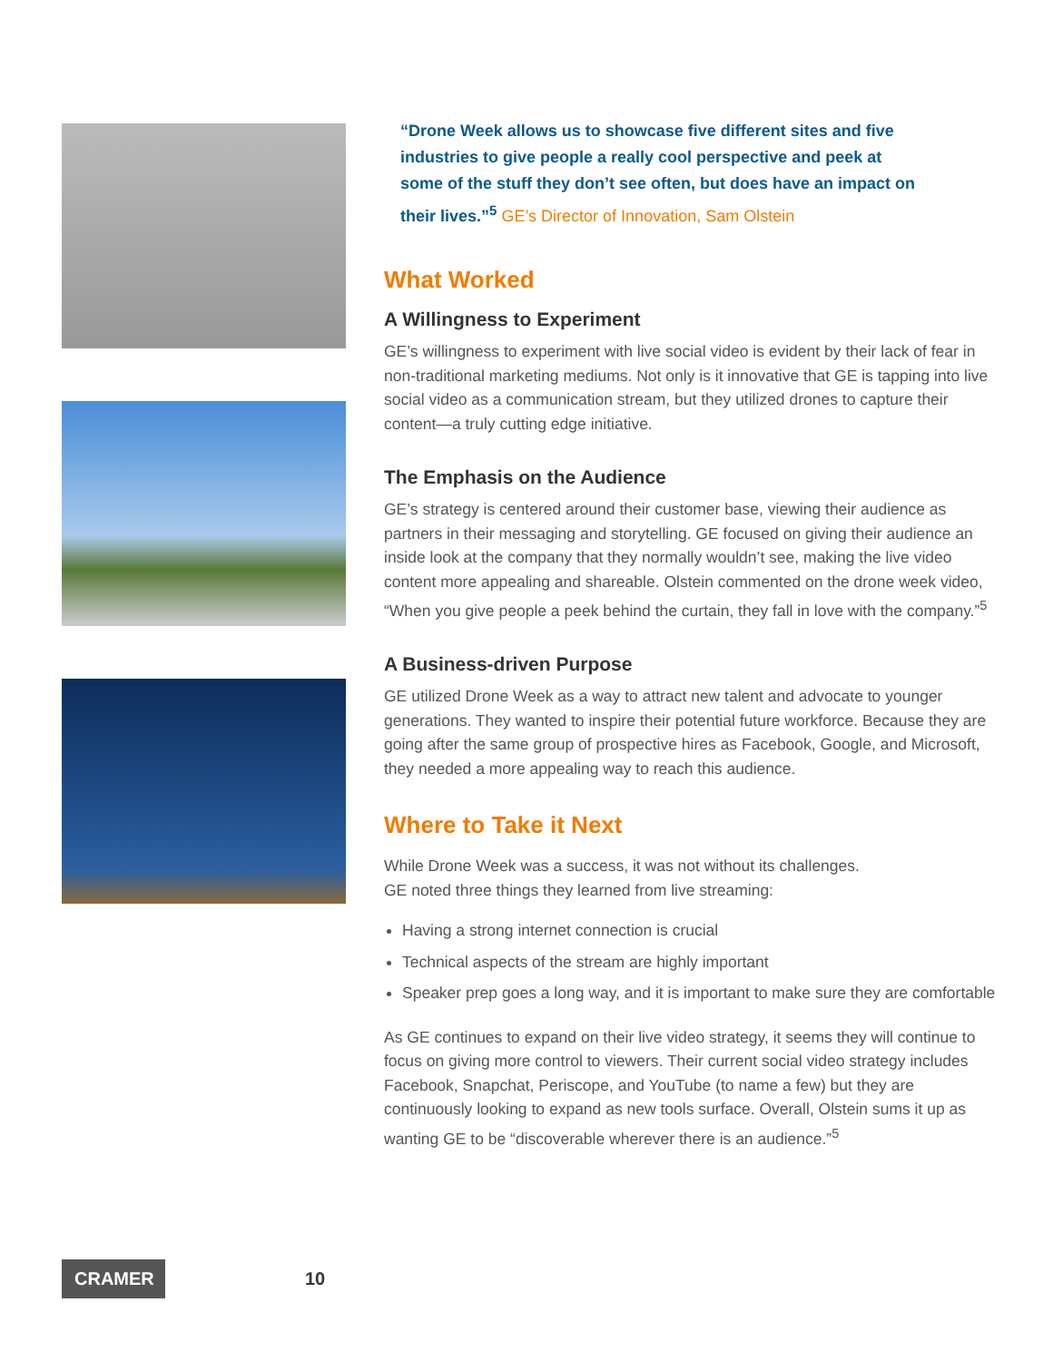“Drone Week allows us to showcase five different sites and five industries to give people a really cool perspective and peek at some of the stuff they don’t see often, but does have an impact on their lives.”<sup>5</sup> GE’s Director of Innovation, Sam Olstein
What Worked
A Willingness to Experiment
GE’s willingness to experiment with live social video is evident by their lack of fear in non-traditional marketing mediums. Not only is it innovative that GE is tapping into live social video as a communication stream, but they utilized drones to capture their content—a truly cutting edge initiative.
The Emphasis on the Audience
GE’s strategy is centered around their customer base, viewing their audience as partners in their messaging and storytelling. GE focused on giving their audience an inside look at the company that they normally wouldn’t see, making the live video content more appealing and shareable. Olstein commented on the drone week video, “When you give people a peek behind the curtain, they fall in love with the company.”<sup>5</sup>
A Business-driven Purpose
GE utilized Drone Week as a way to attract new talent and advocate to younger generations. They wanted to inspire their potential future workforce. Because they are going after the same group of prospective hires as Facebook, Google, and Microsoft, they needed a more appealing way to reach this audience.
Where to Take it Next
While Drone Week was a success, it was not without its challenges.
GE noted three things they learned from live streaming:
Having a strong internet connection is crucial
Technical aspects of the stream are highly important
Speaker prep goes a long way, and it is important to make sure they are comfortable
As GE continues to expand on their live video strategy, it seems they will continue to focus on giving more control to viewers. Their current social video strategy includes Facebook, Snapchat, Periscope, and YouTube (to name a few) but they are continuously looking to expand as new tools surface. Overall, Olstein sums it up as wanting GE to be “discoverable wherever there is an audience.”<sup>5</sup>
CRAMER
10